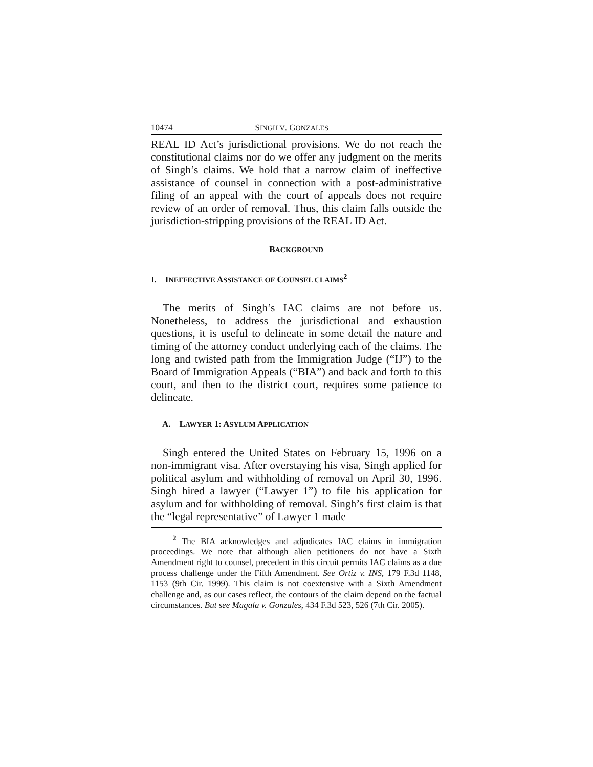10474 SINGH V. GONZALES
REAL ID Act’s jurisdictional provisions. We do not reach the constitutional claims nor do we offer any judgment on the merits of Singh’s claims. We hold that a narrow claim of ineffective assistance of counsel in connection with a post-administrative filing of an appeal with the court of appeals does not require review of an order of removal. Thus, this claim falls outside the jurisdiction-stripping provisions of the REAL ID Act.
BACKGROUND
I. INEFFECTIVE ASSISTANCE OF COUNSEL CLAIMS<sup>2</sup>
The merits of Singh’s IAC claims are not before us. Nonetheless, to address the jurisdictional and exhaustion questions, it is useful to delineate in some detail the nature and timing of the attorney conduct underlying each of the claims. The long and twisted path from the Immigration Judge (“IJ”) to the Board of Immigration Appeals (“BIA”) and back and forth to this court, and then to the district court, requires some patience to delineate.
A. LAWYER 1: ASYLUM APPLICATION
Singh entered the United States on February 15, 1996 on a non-immigrant visa. After overstaying his visa, Singh applied for political asylum and withholding of removal on April 30, 1996. Singh hired a lawyer (“Lawyer 1”) to file his application for asylum and for withholding of removal. Singh’s first claim is that the “legal representative” of Lawyer 1 made
<sup>2</sup> The BIA acknowledges and adjudicates IAC claims in immigration proceedings. We note that although alien petitioners do not have a Sixth Amendment right to counsel, precedent in this circuit permits IAC claims as a due process challenge under the Fifth Amendment. See Ortiz v. INS, 179 F.3d 1148, 1153 (9th Cir. 1999). This claim is not coextensive with a Sixth Amendment challenge and, as our cases reflect, the contours of the claim depend on the factual circumstances. But see Magala v. Gonzales, 434 F.3d 523, 526 (7th Cir. 2005).